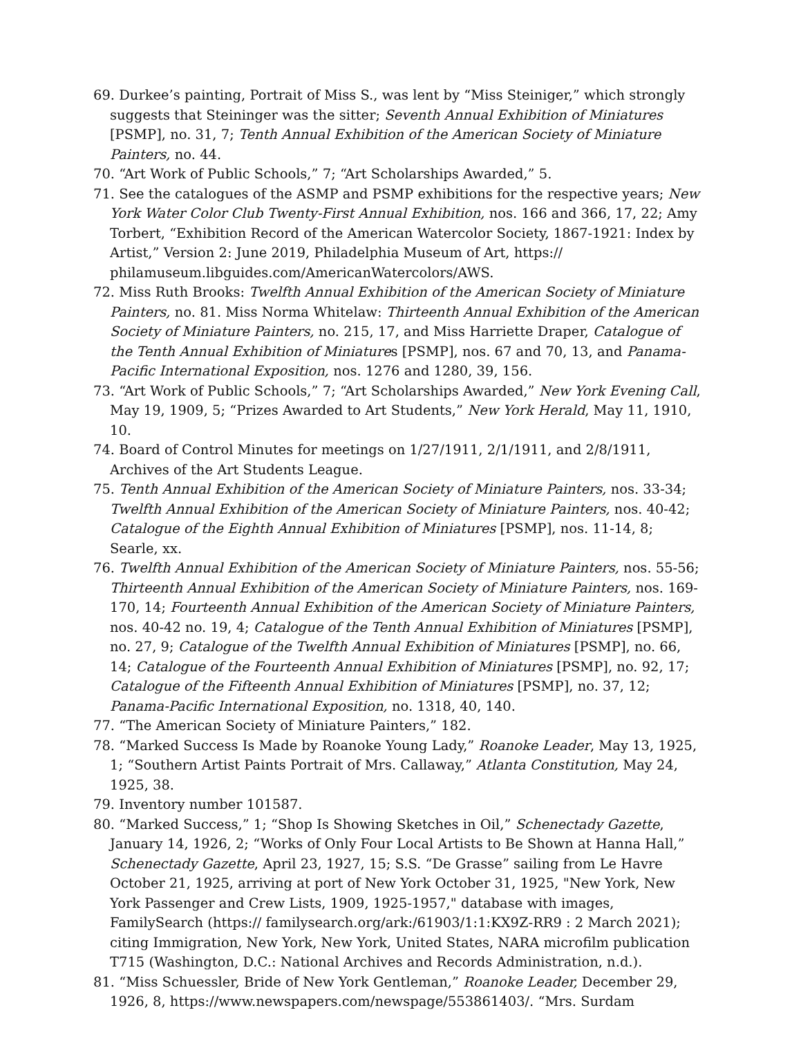69. Durkee’s painting, Portrait of Miss S., was lent by “Miss Steiniger,” which strongly suggests that Steininger was the sitter; Seventh Annual Exhibition of Miniatures [PSMP], no. 31, 7; Tenth Annual Exhibition of the American Society of Miniature Painters, no. 44.
70. “Art Work of Public Schools,” 7; “Art Scholarships Awarded,” 5.
71. See the catalogues of the ASMP and PSMP exhibitions for the respective years; New York Water Color Club Twenty-First Annual Exhibition, nos. 166 and 366, 17, 22; Amy Torbert, “Exhibition Record of the American Watercolor Society, 1867-1921: Index by Artist,” Version 2: June 2019, Philadelphia Museum of Art, https:// philamuseum.libguides.com/AmericanWatercolors/AWS.
72. Miss Ruth Brooks: Twelfth Annual Exhibition of the American Society of Miniature Painters, no. 81. Miss Norma Whitelaw: Thirteenth Annual Exhibition of the American Society of Miniature Painters, no. 215, 17, and Miss Harriette Draper, Catalogue of the Tenth Annual Exhibition of Miniatures [PSMP], nos. 67 and 70, 13, and Panama-Pacific International Exposition, nos. 1276 and 1280, 39, 156.
73. “Art Work of Public Schools,” 7; “Art Scholarships Awarded,” New York Evening Call, May 19, 1909, 5; “Prizes Awarded to Art Students,” New York Herald, May 11, 1910, 10.
74. Board of Control Minutes for meetings on 1/27/1911, 2/1/1911, and 2/8/1911, Archives of the Art Students League.
75. Tenth Annual Exhibition of the American Society of Miniature Painters, nos. 33-34; Twelfth Annual Exhibition of the American Society of Miniature Painters, nos. 40-42; Catalogue of the Eighth Annual Exhibition of Miniatures [PSMP], nos. 11-14, 8; Searle, xx.
76. Twelfth Annual Exhibition of the American Society of Miniature Painters, nos. 55-56; Thirteenth Annual Exhibition of the American Society of Miniature Painters, nos. 169-170, 14; Fourteenth Annual Exhibition of the American Society of Miniature Painters, nos. 40-42 no. 19, 4; Catalogue of the Tenth Annual Exhibition of Miniatures [PSMP], no. 27, 9; Catalogue of the Twelfth Annual Exhibition of Miniatures [PSMP], no. 66, 14; Catalogue of the Fourteenth Annual Exhibition of Miniatures [PSMP], no. 92, 17; Catalogue of the Fifteenth Annual Exhibition of Miniatures [PSMP], no. 37, 12; Panama-Pacific International Exposition, no. 1318, 40, 140.
77. “The American Society of Miniature Painters,” 182.
78. “Marked Success Is Made by Roanoke Young Lady,” Roanoke Leader, May 13, 1925, 1; “Southern Artist Paints Portrait of Mrs. Callaway,” Atlanta Constitution, May 24, 1925, 38.
79. Inventory number 101587.
80. “Marked Success,” 1; “Shop Is Showing Sketches in Oil,” Schenectady Gazette, January 14, 1926, 2; “Works of Only Four Local Artists to Be Shown at Hanna Hall,” Schenectady Gazette, April 23, 1927, 15; S.S. “De Grasse” sailing from Le Havre October 21, 1925, arriving at port of New York October 31, 1925, "New York, New York Passenger and Crew Lists, 1909, 1925-1957," database with images, FamilySearch (https:// familysearch.org/ark:/61903/1:1:KX9Z-RR9 : 2 March 2021); citing Immigration, New York, New York, United States, NARA microfilm publication T715 (Washington, D.C.: National Archives and Records Administration, n.d.).
81. “Miss Schuessler, Bride of New York Gentleman,” Roanoke Leader, December 29, 1926, 8, https://www.newspapers.com/newspage/553861403/. “Mrs. Surdam